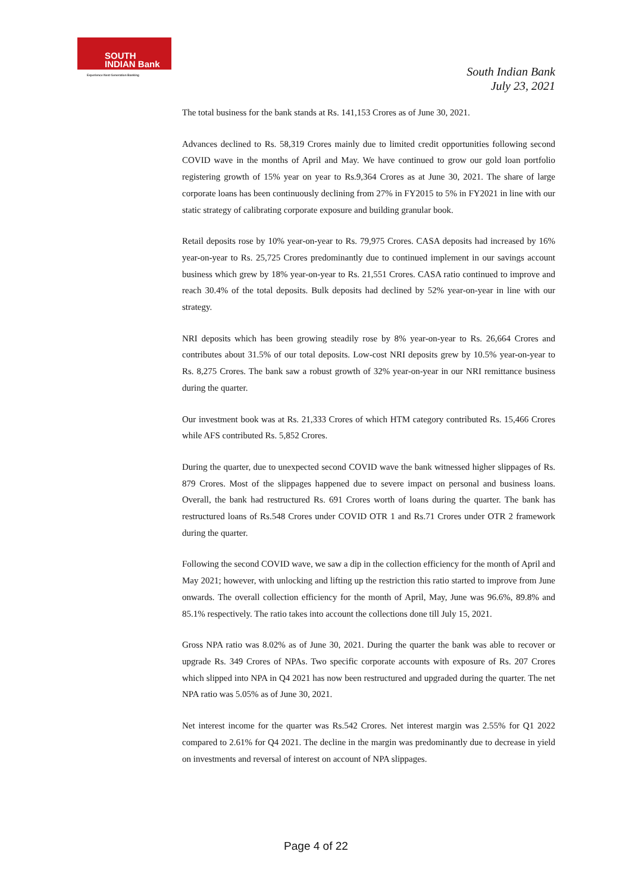SOUTH
INDIAN Bank
Experience Next Generation Banking
South Indian Bank
July 23, 2021
The total business for the bank stands at Rs. 141,153 Crores as of June 30, 2021.
Advances declined to Rs. 58,319 Crores mainly due to limited credit opportunities following second COVID wave in the months of April and May. We have continued to grow our gold loan portfolio registering growth of 15% year on year to Rs.9,364 Crores as at June 30, 2021. The share of large corporate loans has been continuously declining from 27% in FY2015 to 5% in FY2021 in line with our static strategy of calibrating corporate exposure and building granular book.
Retail deposits rose by 10% year-on-year to Rs. 79,975 Crores. CASA deposits had increased by 16% year-on-year to Rs. 25,725 Crores predominantly due to continued implement in our savings account business which grew by 18% year-on-year to Rs. 21,551 Crores. CASA ratio continued to improve and reach 30.4% of the total deposits. Bulk deposits had declined by 52% year-on-year in line with our strategy.
NRI deposits which has been growing steadily rose by 8% year-on-year to Rs. 26,664 Crores and contributes about 31.5% of our total deposits. Low-cost NRI deposits grew by 10.5% year-on-year to Rs. 8,275 Crores. The bank saw a robust growth of 32% year-on-year in our NRI remittance business during the quarter.
Our investment book was at Rs. 21,333 Crores of which HTM category contributed Rs. 15,466 Crores while AFS contributed Rs. 5,852 Crores.
During the quarter, due to unexpected second COVID wave the bank witnessed higher slippages of Rs. 879 Crores. Most of the slippages happened due to severe impact on personal and business loans. Overall, the bank had restructured Rs. 691 Crores worth of loans during the quarter. The bank has restructured loans of Rs.548 Crores under COVID OTR 1 and Rs.71 Crores under OTR 2 framework during the quarter.
Following the second COVID wave, we saw a dip in the collection efficiency for the month of April and May 2021; however, with unlocking and lifting up the restriction this ratio started to improve from June onwards. The overall collection efficiency for the month of April, May, June was 96.6%, 89.8% and 85.1% respectively. The ratio takes into account the collections done till July 15, 2021.
Gross NPA ratio was 8.02% as of June 30, 2021. During the quarter the bank was able to recover or upgrade Rs. 349 Crores of NPAs. Two specific corporate accounts with exposure of Rs. 207 Crores which slipped into NPA in Q4 2021 has now been restructured and upgraded during the quarter. The net NPA ratio was 5.05% as of June 30, 2021.
Net interest income for the quarter was Rs.542 Crores. Net interest margin was 2.55% for Q1 2022 compared to 2.61% for Q4 2021. The decline in the margin was predominantly due to decrease in yield on investments and reversal of interest on account of NPA slippages.
Page 4 of 22